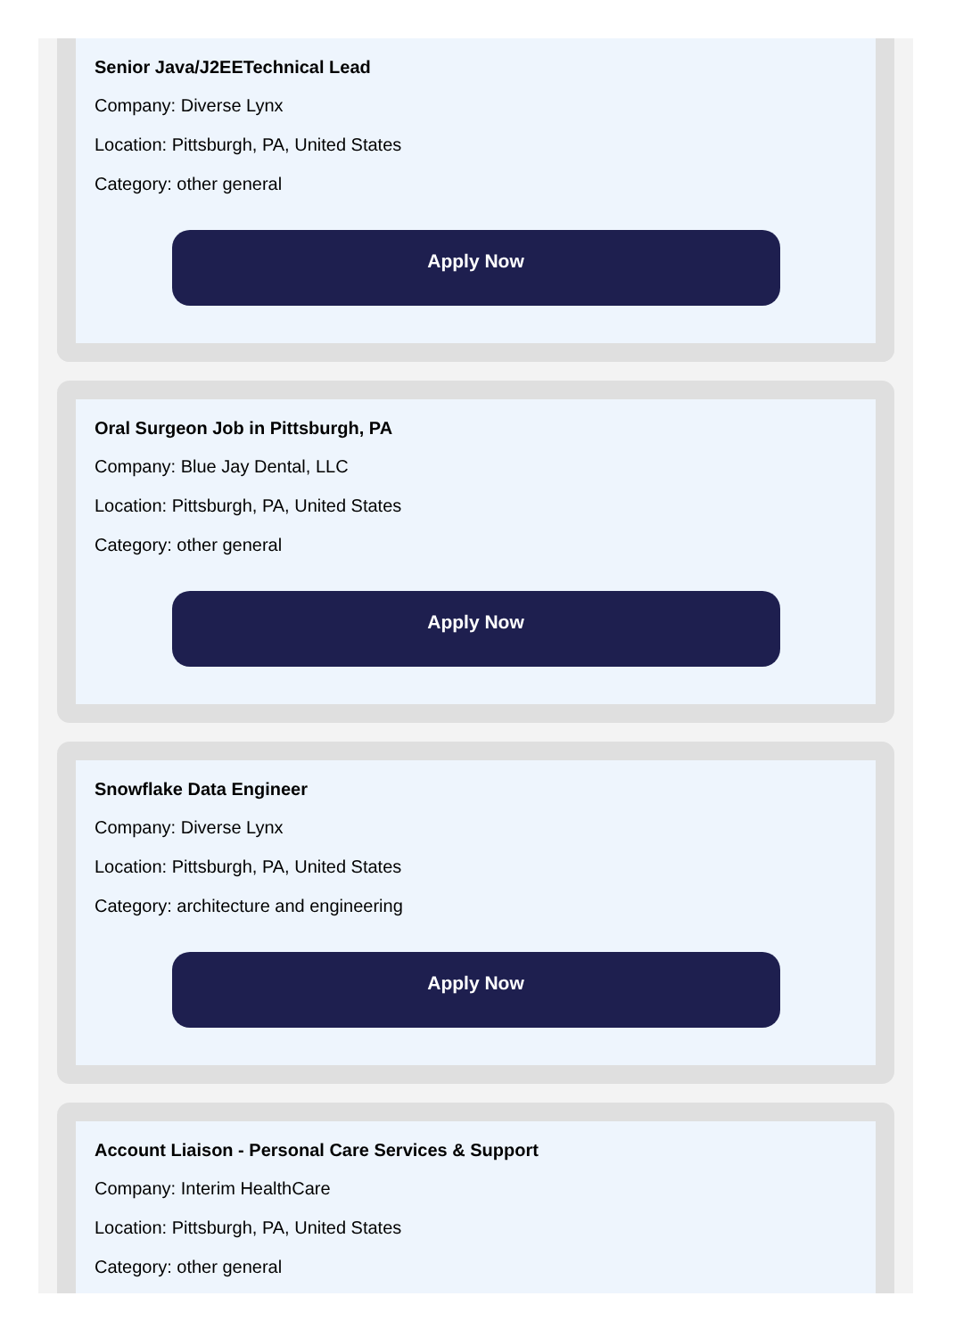Senior Java/J2EETechnical Lead
Company: Diverse Lynx
Location: Pittsburgh, PA, United States
Category: other general
Apply Now
Oral Surgeon Job in Pittsburgh, PA
Company: Blue Jay Dental, LLC
Location: Pittsburgh, PA, United States
Category: other general
Apply Now
Snowflake Data Engineer
Company: Diverse Lynx
Location: Pittsburgh, PA, United States
Category: architecture and engineering
Apply Now
Account Liaison - Personal Care Services & Support
Company: Interim HealthCare
Location: Pittsburgh, PA, United States
Category: other general